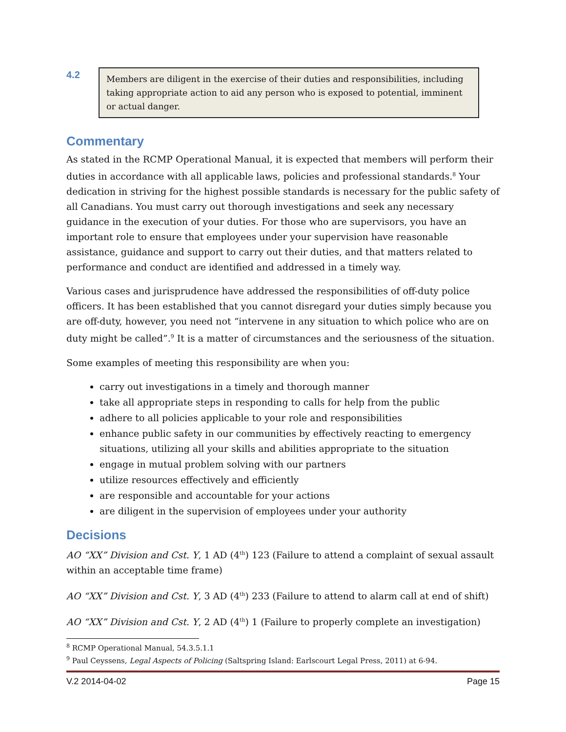4.2
Members are diligent in the exercise of their duties and responsibilities, including taking appropriate action to aid any person who is exposed to potential, imminent or actual danger.
Commentary
As stated in the RCMP Operational Manual, it is expected that members will perform their duties in accordance with all applicable laws, policies and professional standards.<sup>8</sup> Your dedication in striving for the highest possible standards is necessary for the public safety of all Canadians. You must carry out thorough investigations and seek any necessary guidance in the execution of your duties. For those who are supervisors, you have an important role to ensure that employees under your supervision have reasonable assistance, guidance and support to carry out their duties, and that matters related to performance and conduct are identified and addressed in a timely way.
Various cases and jurisprudence have addressed the responsibilities of off-duty police officers. It has been established that you cannot disregard your duties simply because you are off-duty, however, you need not “intervene in any situation to which police who are on duty might be called”.<sup>9</sup> It is a matter of circumstances and the seriousness of the situation.
Some examples of meeting this responsibility are when you:
carry out investigations in a timely and thorough manner
take all appropriate steps in responding to calls for help from the public
adhere to all policies applicable to your role and responsibilities
enhance public safety in our communities by effectively reacting to emergency situations, utilizing all your skills and abilities appropriate to the situation
engage in mutual problem solving with our partners
utilize resources effectively and efficiently
are responsible and accountable for your actions
are diligent in the supervision of employees under your authority
Decisions
AO “XX” Division and Cst. Y, 1 AD (4<sup>th</sup>) 123 (Failure to attend a complaint of sexual assault within an acceptable time frame)
AO “XX” Division and Cst. Y, 3 AD (4<sup>th</sup>) 233 (Failure to attend to alarm call at end of shift)
AO “XX” Division and Cst. Y, 2 AD (4<sup>th</sup>) 1 (Failure to properly complete an investigation)
<sup>8</sup> RCMP Operational Manual, 54.3.5.1.1
<sup>9</sup> Paul Ceyssens, Legal Aspects of Policing (Saltspring Island: Earlscourt Legal Press, 2011) at 6-94.
V.2 2014-04-02 Page 15